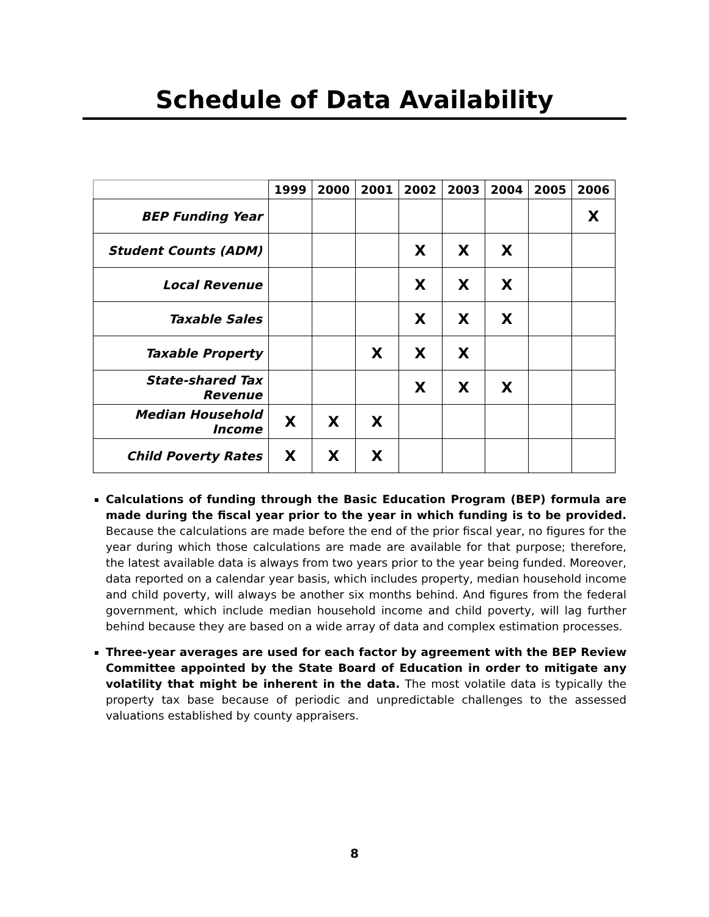Schedule of Data Availability
| | 1999 | 2000 | 2001 | 2002 | 2003 | 2004 | 2005 | 2006 |
| --- | --- | --- | --- | --- | --- | --- | --- | --- |
| BEP Funding Year | | | | | | | | X |
| Student Counts (ADM) | | | | X | X | X | | |
| Local Revenue | | | | X | X | X | | |
| Taxable Sales | | | | X | X | X | | |
| Taxable Property | | | X | X | X | | | |
| State-shared Tax Revenue | | | | X | X | X | | |
| Median Household Income | X | X | X | | | | | |
| Child Poverty Rates | X | X | X | | | | | |
Calculations of funding through the Basic Education Program (BEP) formula are made during the fiscal year prior to the year in which funding is to be provided. Because the calculations are made before the end of the prior fiscal year, no figures for the year during which those calculations are made are available for that purpose; therefore, the latest available data is always from two years prior to the year being funded. Moreover, data reported on a calendar year basis, which includes property, median household income and child poverty, will always be another six months behind. And figures from the federal government, which include median household income and child poverty, will lag further behind because they are based on a wide array of data and complex estimation processes.
Three-year averages are used for each factor by agreement with the BEP Review Committee appointed by the State Board of Education in order to mitigate any volatility that might be inherent in the data. The most volatile data is typically the property tax base because of periodic and unpredictable challenges to the assessed valuations established by county appraisers.
8